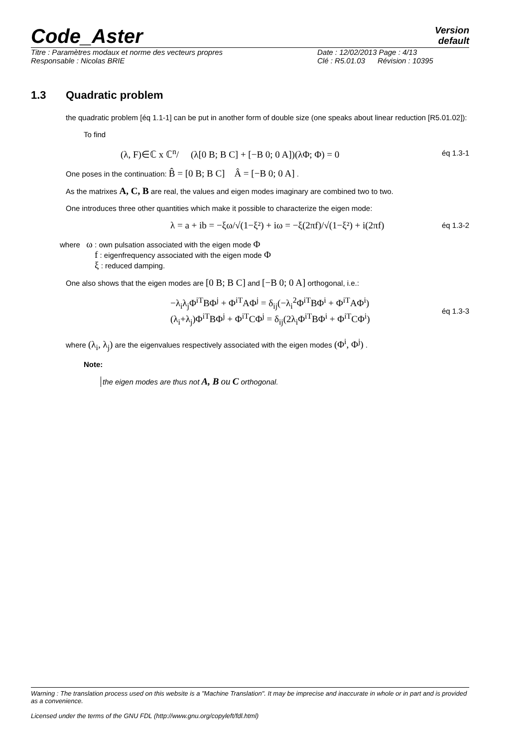Code_Aster
Version
default
Titre : Paramètres modaux et norme des vecteurs propres Date : 12/02/2013 Page : 4/13
Responsable : Nicolas BRIE Clé : R5.01.03 Révision : 10395
1.3 Quadratic problem
the quadratic problem [éq 1.1-1] can be put in another form of double size (one speaks about linear reduction [R5.01.02]):
To find
(λ, F)∈ℂ x ℂ<sup>n</sup>/ (λ[0 B; B C] + [−B 0; 0 A])(λΦ; Φ) = 0 éq 1.3-1
One poses in the continuation: B̂ = [0 B; B C] Â = [−B 0; 0 A] .
As the matrixes A, C, B are real, the values and eigen modes imaginary are combined two to two.
One introduces three other quantities which make it possible to characterize the eigen mode:
λ = a + ib = −ξω/√(1−ξ²) + iω = −ξ(2πf)/√(1−ξ²) + i(2πf) éq 1.3-2
where ω : own pulsation associated with the eigen mode Φ
f : eigenfrequency associated with the eigen mode Φ
ξ : reduced damping.
One also shows that the eigen modes are [0 B; B C] and [−B 0; 0 A] orthogonal, i.e.:
−λ<sub>i</sub>λ<sub>j</sub>Φ<sup>iT</sup>BΦ<sup>j</sup> + Φ<sup>iT</sup>AΦ<sup>j</sup> = δ<sub>ij</sub>(−λ<sub>i</sub><sup>2</sup>Φ<sup>iT</sup>BΦ<sup>i</sup> + Φ<sup>iT</sup>AΦ<sup>i</sup>)
(λ<sub>i</sub>+λ<sub>j</sub>)Φ<sup>iT</sup>BΦ<sup>j</sup> + Φ<sup>iT</sup>CΦ<sup>j</sup> = δ<sub>ij</sub>(2λ<sub>i</sub>Φ<sup>iT</sup>BΦ<sup>i</sup> + Φ<sup>iT</sup>CΦ<sup>i</sup>) éq 1.3-3
where (λ<sub>i</sub>, λ<sub>j</sub>) are the eigenvalues respectively associated with the eigen modes (Φ<sup>i</sup>, Φ<sup>j</sup>) .
Note:
the eigen modes are thus not A, B ou C orthogonal.
Warning : The translation process used on this website is a "Machine Translation". It may be imprecise and inaccurate in whole or in part and is provided as a convenience.
Licensed under the terms of the GNU FDL (http://www.gnu.org/copyleft/fdl.html)